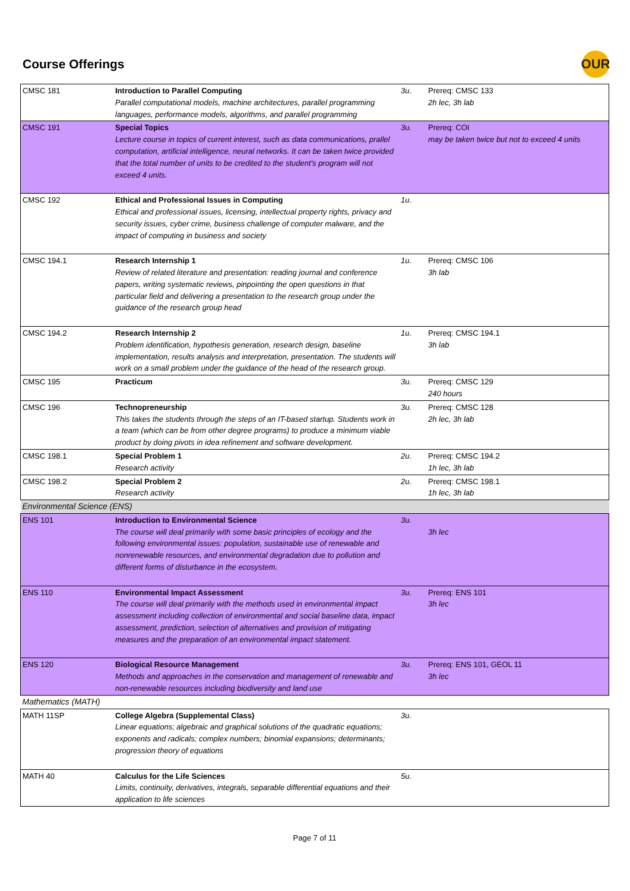Course Offerings OUR
| CMSC 181 | Introduction to Parallel Computing Parallel computational models, machine architectures, parallel programming languages, performance models, algorithms, and parallel programming | 3u. | Prereq: CMSC 133 2h lec, 3h lab |
| CMSC 191 | Special Topics Lecture course in topics of current interest, such as data communications, prallel computation, artificial intelligence, neural networks. It can be taken twice provided that the total number of units to be credited to the student's program will not exceed 4 units. | 3u. | Prereq: COI may be taken twice but not to exceed 4 units |
| CMSC 192 | Ethical and Professional Issues in Computing Ethical and professional issues, licensing, intellectual property rights, privacy and security issues, cyber crime, business challenge of computer malware, and the impact of computing in business and society | 1u. | |
| CMSC 194.1 | Research Internship 1 Review of related literature and presentation: reading journal and conference papers, writing systematic reviews, pinpointing the open questions in that particular field and delivering a presentation to the research group under the guidance of the research group head | 1u. | Prereq: CMSC 106 3h lab |
| CMSC 194.2 | Research Internship 2 Problem identification, hypothesis generation, research design, baseline implementation, results analysis and interpretation, presentation. The students will work on a small problem under the guidance of the head of the research group. | 1u. | Prereq: CMSC 194.1 3h lab |
| CMSC 195 | Practicum | 3u. | Prereq: CMSC 129 240 hours |
| CMSC 196 | Technopreneurship This takes the students through the steps of an IT-based startup. Students work in a team (which can be from other degree programs) to produce a minimum viable product by doing pivots in idea refinement and software development. | 3u. | Prereq: CMSC 128 2h lec, 3h lab |
| CMSC 198.1 | Special Problem 1 Research activity | 2u. | Prereq: CMSC 194.2 1h lec, 3h lab |
| CMSC 198.2 | Special Problem 2 Research activity | 2u. | Prereq: CMSC 198.1 1h lec, 3h lab |
| Environmental Science (ENS) | | | |
| ENS 101 | Introduction to Environmental Science The course will deal primarily with some basic principles of ecology and the following environmental issues: population, sustainable use of renewable and nonrenewable resources, and environmental degradation due to pollution and different forms of disturbance in the ecosystem. | 3u. | 3h lec |
| ENS 110 | Environmental Impact Assessment The course will deal primarily with the methods used in environmental impact assessment including collection of environmental and social baseline data, impact assessment, prediction, selection of alternatives and provision of mitigating measures and the preparation of an environmental impact statement. | 3u. | Prereq: ENS 101 3h lec |
| ENS 120 | Biological Resource Management Methods and approaches in the conservation and management of renewable and non-renewable resources including biodiversity and land use | 3u. | Prereq: ENS 101, GEOL 11 3h lec |
| Mathematics (MATH) | | | |
| MATH 11SP | College Algebra (Supplemental Class) Linear equations; algebraic and graphical solutions of the quadratic equations; exponents and radicals; complex numbers; binomial expansions; determinants; progression theory of equations | 3u. | |
| MATH 40 | Calculus for the Life Sciences Limits, continuity, derivatives, integrals, separable differential equations and their application to life sciences | 5u. | |
Page 7 of 11